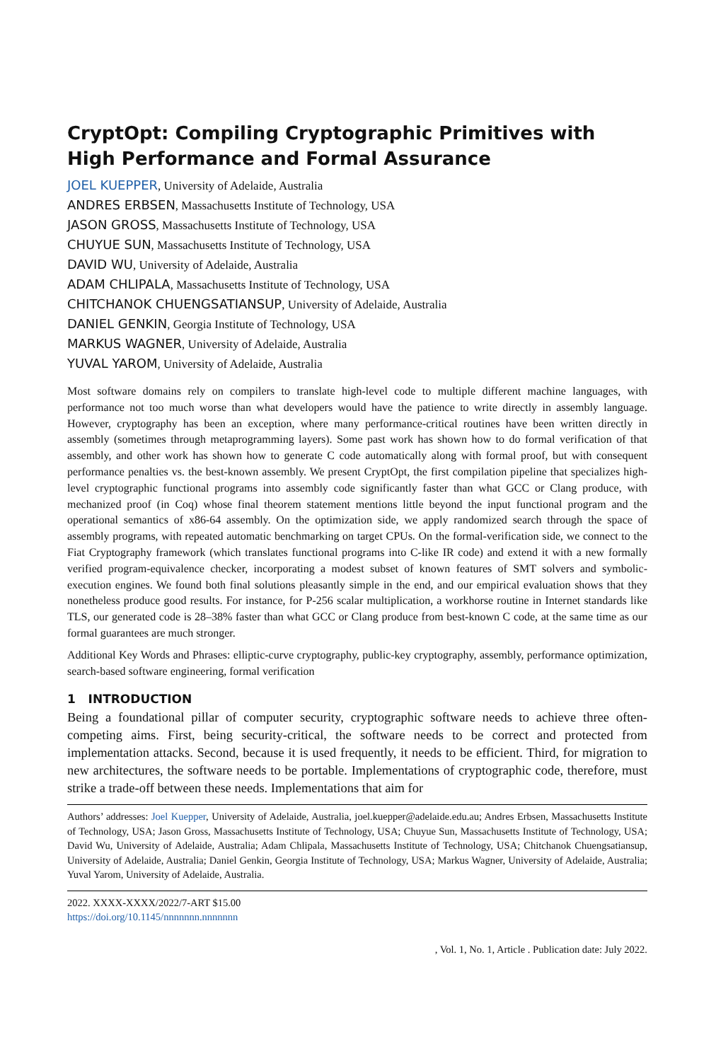CryptOpt: Compiling Cryptographic Primitives with High Performance and Formal Assurance
JOEL KUEPPER, University of Adelaide, Australia
ANDRES ERBSEN, Massachusetts Institute of Technology, USA
JASON GROSS, Massachusetts Institute of Technology, USA
CHUYUE SUN, Massachusetts Institute of Technology, USA
DAVID WU, University of Adelaide, Australia
ADAM CHLIPALA, Massachusetts Institute of Technology, USA
CHITCHANOK CHUENGSATIANSUP, University of Adelaide, Australia
DANIEL GENKIN, Georgia Institute of Technology, USA
MARKUS WAGNER, University of Adelaide, Australia
YUVAL YAROM, University of Adelaide, Australia
Most software domains rely on compilers to translate high-level code to multiple different machine languages, with performance not too much worse than what developers would have the patience to write directly in assembly language. However, cryptography has been an exception, where many performance-critical routines have been written directly in assembly (sometimes through metaprogramming layers). Some past work has shown how to do formal verification of that assembly, and other work has shown how to generate C code automatically along with formal proof, but with consequent performance penalties vs. the best-known assembly. We present CryptOpt, the first compilation pipeline that specializes high-level cryptographic functional programs into assembly code significantly faster than what GCC or Clang produce, with mechanized proof (in Coq) whose final theorem statement mentions little beyond the input functional program and the operational semantics of x86-64 assembly. On the optimization side, we apply randomized search through the space of assembly programs, with repeated automatic benchmarking on target CPUs. On the formal-verification side, we connect to the Fiat Cryptography framework (which translates functional programs into C-like IR code) and extend it with a new formally verified program-equivalence checker, incorporating a modest subset of known features of SMT solvers and symbolic-execution engines. We found both final solutions pleasantly simple in the end, and our empirical evaluation shows that they nonetheless produce good results. For instance, for P-256 scalar multiplication, a workhorse routine in Internet standards like TLS, our generated code is 28–38% faster than what GCC or Clang produce from best-known C code, at the same time as our formal guarantees are much stronger.
Additional Key Words and Phrases: elliptic-curve cryptography, public-key cryptography, assembly, performance optimization, search-based software engineering, formal verification
1 INTRODUCTION
Being a foundational pillar of computer security, cryptographic software needs to achieve three often-competing aims. First, being security-critical, the software needs to be correct and protected from implementation attacks. Second, because it is used frequently, it needs to be efficient. Third, for migration to new architectures, the software needs to be portable. Implementations of cryptographic code, therefore, must strike a trade-off between these needs. Implementations that aim for
Authors’ addresses: Joel Kuepper, University of Adelaide, Australia, joel.kuepper@adelaide.edu.au; Andres Erbsen, Massachusetts Institute of Technology, USA; Jason Gross, Massachusetts Institute of Technology, USA; Chuyue Sun, Massachusetts Institute of Technology, USA; David Wu, University of Adelaide, Australia; Adam Chlipala, Massachusetts Institute of Technology, USA; Chitchanok Chuengsatiansup, University of Adelaide, Australia; Daniel Genkin, Georgia Institute of Technology, USA; Markus Wagner, University of Adelaide, Australia; Yuval Yarom, University of Adelaide, Australia.
2022. XXXX-XXXX/2022/7-ART $15.00
https://doi.org/10.1145/nnnnnnn.nnnnnnn
, Vol. 1, No. 1, Article . Publication date: July 2022.